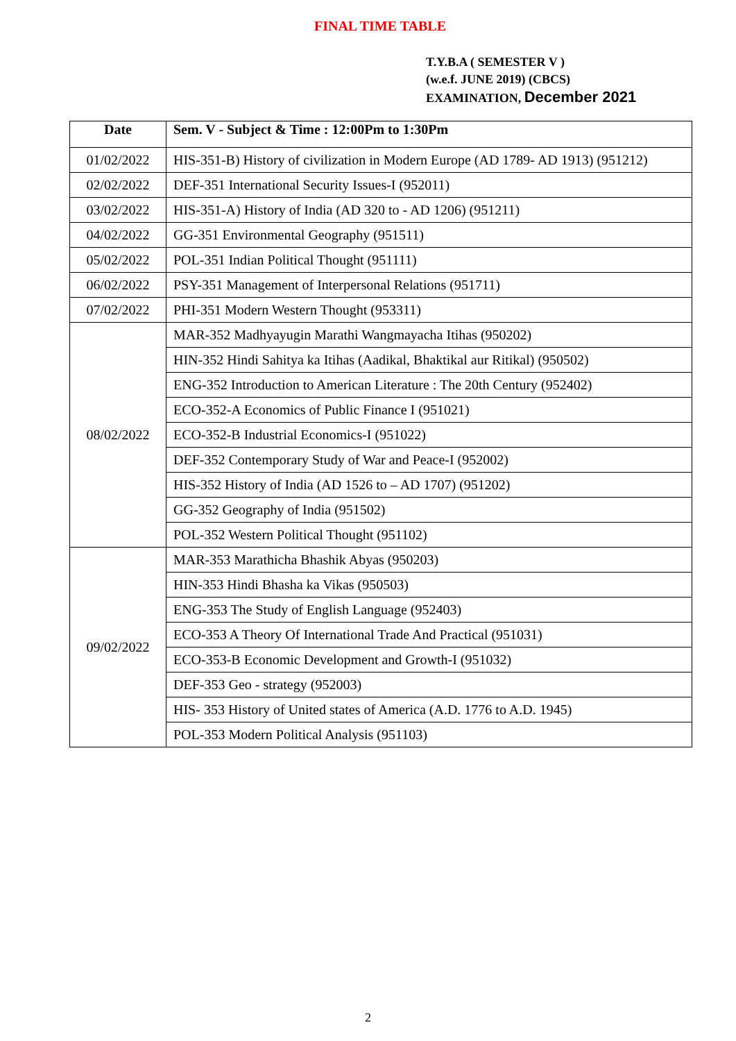FINAL TIME TABLE
T.Y.B.A ( SEMESTER V )
(w.e.f. JUNE 2019) (CBCS)
EXAMINATION, December 2021
| Date | Sem. V - Subject & Time : 12:00Pm to 1:30Pm |
| --- | --- |
| 01/02/2022 | HIS-351-B) History of civilization in Modern Europe (AD 1789- AD 1913) (951212) |
| 02/02/2022 | DEF-351 International Security Issues-I (952011) |
| 03/02/2022 | HIS-351-A) History of India (AD 320 to - AD 1206) (951211) |
| 04/02/2022 | GG-351 Environmental Geography (951511) |
| 05/02/2022 | POL-351 Indian Political Thought (951111) |
| 06/02/2022 | PSY-351 Management of Interpersonal Relations (951711) |
| 07/02/2022 | PHI-351 Modern Western Thought (953311) |
| 08/02/2022 | MAR-352 Madhyayugin Marathi Wangmayacha Itihas (950202) |
| | HIN-352 Hindi Sahitya ka Itihas (Aadikal, Bhaktikal aur Ritikal) (950502) |
| | ENG-352 Introduction to American Literature : The 20th Century (952402) |
| | ECO-352-A Economics of Public Finance I (951021) |
| | ECO-352-B Industrial Economics-I (951022) |
| | DEF-352 Contemporary Study of War and Peace-I (952002) |
| | HIS-352 History of India (AD 1526 to – AD 1707) (951202) |
| | GG-352 Geography of India (951502) |
| | POL-352 Western Political Thought (951102) |
| 09/02/2022 | MAR-353 Marathicha Bhashik Abyas (950203) |
| | HIN-353 Hindi Bhasha ka Vikas (950503) |
| | ENG-353 The Study of English Language (952403) |
| | ECO-353 A Theory Of International Trade And Practical (951031) |
| | ECO-353-B Economic Development and Growth-I (951032) |
| | DEF-353 Geo - strategy (952003) |
| | HIS- 353 History of United states of America (A.D. 1776 to A.D. 1945) |
| | POL-353 Modern Political Analysis (951103) |
2